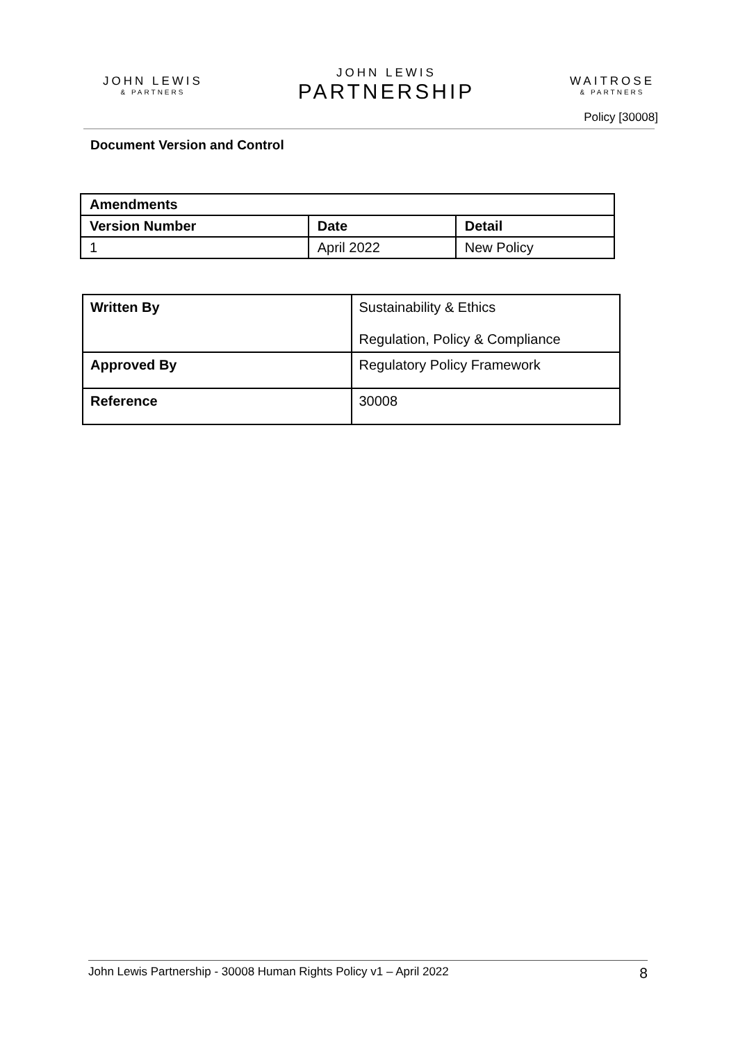JOHN LEWIS
& PARTNERS
JOHN LEWIS
PARTNERSHIP
WAITROSE
& PARTNERS
Policy [30008]
Document Version and Control
| Amendments | | |
| --- | --- | --- |
| Version Number | Date | Detail |
| 1 | April 2022 | New Policy |
| Written By | Sustainability & Ethics Regulation, Policy & Compliance |
| Approved By | Regulatory Policy Framework |
| Reference | 30008 |
John Lewis Partnership - 30008 Human Rights Policy v1 – April 2022 8